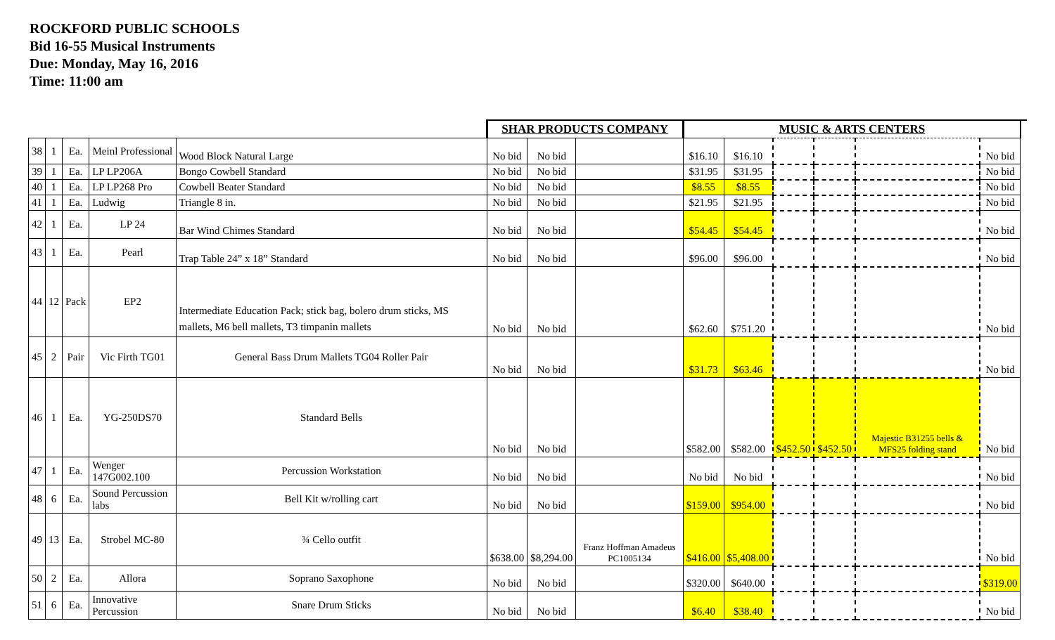ROCKFORD PUBLIC SCHOOLS
Bid 16-55 Musical Instruments
Due: Monday, May 16, 2016
Time: 11:00 am
| | | | | | SHAR PRODUCTS COMPANY | | | MUSIC & ARTS CENTERS | | | | | | |
| --- | --- | --- | --- | --- | --- | --- | --- | --- | --- | --- | --- | --- | --- | --- |
| 38 | 1 | Ea. | Meinl Professional | Wood Block Natural Large | No bid | No bid | | $16.10 | $16.10 | | | | No bid | |
| 39 | 1 | Ea. | LP LP206A | Bongo Cowbell Standard | No bid | No bid | | $31.95 | $31.95 | | | | No bid | |
| 40 | 1 | Ea. | LP LP268 Pro | Cowbell Beater Standard | No bid | No bid | | $8.55 | $8.55 | | | | No bid | |
| 41 | 1 | Ea. | Ludwig | Triangle 8 in. | No bid | No bid | | $21.95 | $21.95 | | | | No bid | |
| 42 | 1 | Ea. | LP 24 | Bar Wind Chimes Standard | No bid | No bid | | $54.45 | $54.45 | | | | No bid | |
| 43 | 1 | Ea. | Pearl | Trap Table 24” x 18” Standard | No bid | No bid | | $96.00 | $96.00 | | | | No bid | |
| 44 | 12 | Pack | EP2 | Intermediate Education Pack; stick bag, bolero drum sticks, MS mallets, M6 bell mallets, T3 timpanin mallets | No bid | No bid | | $62.60 | $751.20 | | | | No bid | |
| 45 | 2 | Pair | Vic Firth TG01 | General Bass Drum Mallets TG04 Roller Pair | No bid | No bid | | $31.73 | $63.46 | | | | No bid | |
| 46 | 1 | Ea. | YG-250DS70 | Standard Bells | No bid | No bid | | $582.00 | $582.00 | $452.50 | $452.50 | Majestic B31255 bells & MFS25 folding stand | No bid | |
| 47 | 1 | Ea. | Wenger 147G002.100 | Percussion Workstation | No bid | No bid | | No bid | No bid | | | | No bid | |
| 48 | 6 | Ea. | Sound Percussion labs | Bell Kit w/rolling cart | No bid | No bid | | $159.00 | $954.00 | | | | No bid | |
| 49 | 13 | Ea. | Strobel MC-80 | ¾ Cello outfit | $638.00 | $8,294.00 | Franz Hoffman Amadeus PC1005134 | $416.00 | $5,408.00 | | | | No bid | |
| 50 | 2 | Ea. | Allora | Soprano Saxophone | No bid | No bid | | $320.00 | $640.00 | | | | $319.00 | |
| 51 | 6 | Ea. | Innovative Percussion | Snare Drum Sticks | No bid | No bid | | $6.40 | $38.40 | | | | No bid | |